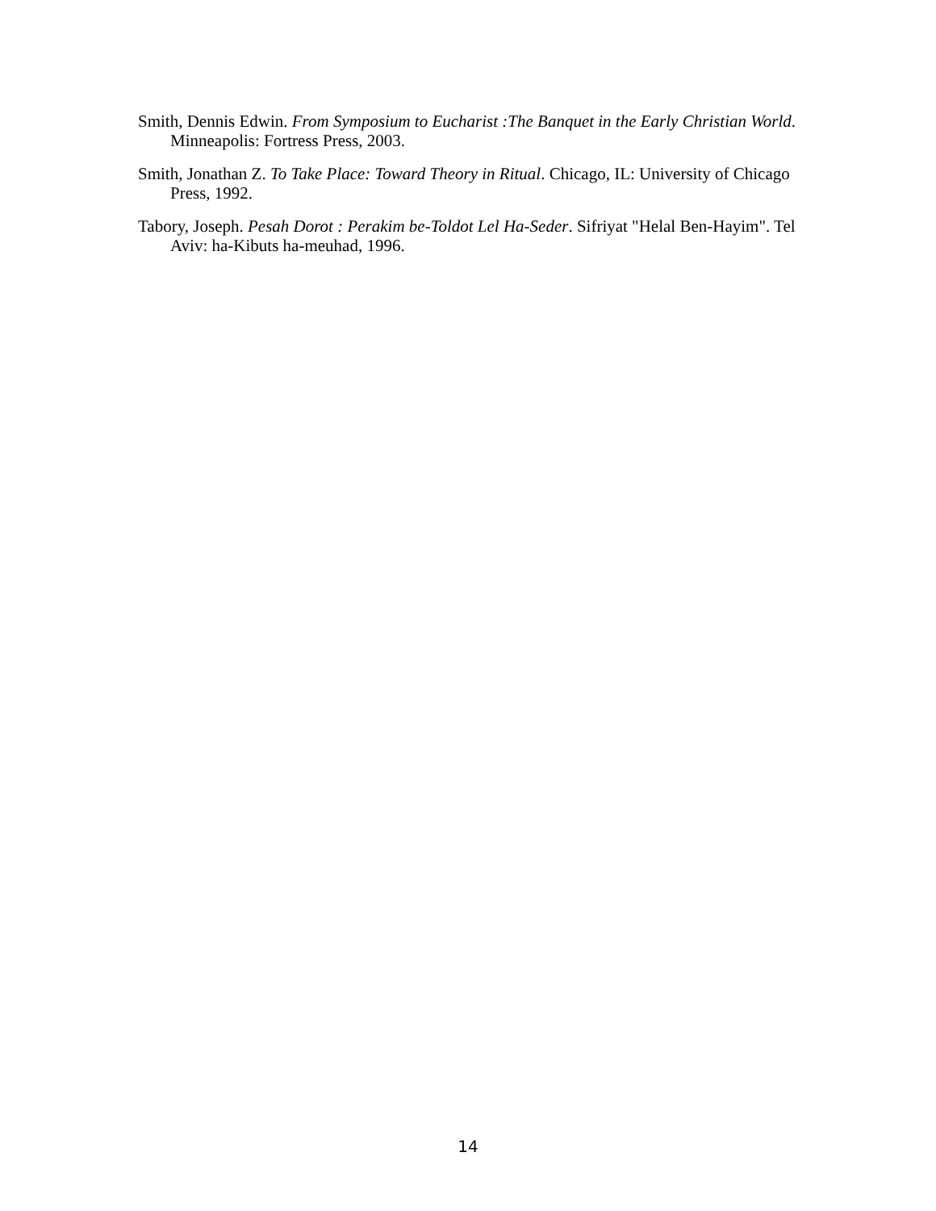Smith, Dennis Edwin. From Symposium to Eucharist :The Banquet in the Early Christian World. Minneapolis: Fortress Press, 2003.
Smith, Jonathan Z. To Take Place: Toward Theory in Ritual. Chicago, IL: University of Chicago Press, 1992.
Tabory, Joseph. Pesah Dorot : Perakim be-Toldot Lel Ha-Seder. Sifriyat "Helal Ben-Hayim". Tel Aviv: ha-Kibuts ha-meuhad, 1996.
14